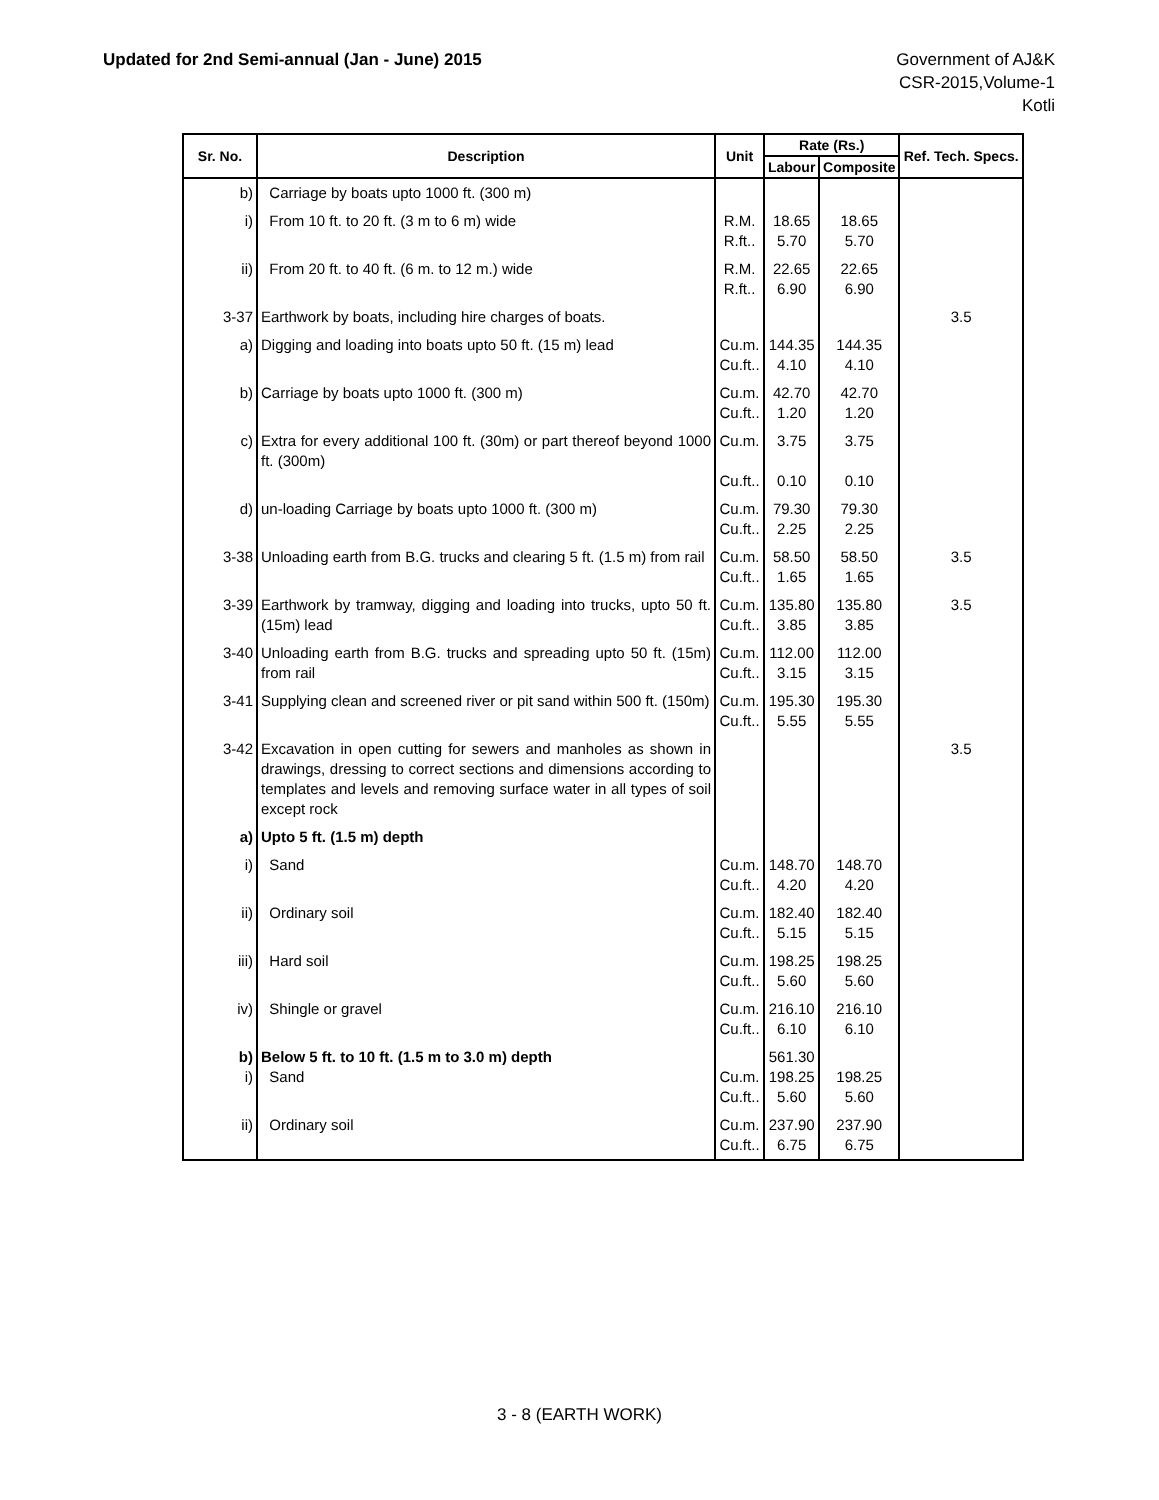Updated for 2nd Semi-annual (Jan - June) 2015
Government of AJ&K
CSR-2015,Volume-1
Kotli
| Sr. No. | Description | Unit | Rate (Rs.) | | Ref. Tech. Specs. |
| --- | --- | --- | --- | --- | --- |
| | | | Labour | Composite | |
| b) | Carriage by boats upto 1000 ft. (300 m) | | | | |
| i) | From 10 ft. to 20 ft. (3 m to 6 m) wide | R.M. R.ft.. | 18.65 5.70 | 18.65 5.70 | |
| ii) | From 20 ft. to 40 ft. (6 m. to 12 m.) wide | R.M. R.ft.. | 22.65 6.90 | 22.65 6.90 | |
| 3-37 | Earthwork by boats, including hire charges of boats. | | | | 3.5 |
| a) | Digging and loading into boats upto 50 ft. (15 m) lead | Cu.m. Cu.ft.. | 144.35 4.10 | 144.35 4.10 | |
| b) | Carriage by boats upto 1000 ft. (300 m) | Cu.m. Cu.ft.. | 42.70 1.20 | 42.70 1.20 | |
| c) | Extra for every additional 100 ft. (30m) or part thereof beyond 1000 ft. (300m) | Cu.m. Cu.ft.. | 3.75 0.10 | 3.75 0.10 | |
| d) | un-loading Carriage by boats upto 1000 ft. (300 m) | Cu.m. Cu.ft.. | 79.30 2.25 | 79.30 2.25 | |
| 3-38 | Unloading earth from B.G. trucks and clearing 5 ft. (1.5 m) from rail | Cu.m. Cu.ft.. | 58.50 1.65 | 58.50 1.65 | 3.5 |
| 3-39 | Earthwork by tramway, digging and loading into trucks, upto 50 ft. (15m) lead | Cu.m. Cu.ft.. | 135.80 3.85 | 135.80 3.85 | 3.5 |
| 3-40 | Unloading earth from B.G. trucks and spreading upto 50 ft. (15m) from rail | Cu.m. Cu.ft.. | 112.00 3.15 | 112.00 3.15 | |
| 3-41 | Supplying clean and screened river or pit sand within 500 ft. (150m) | Cu.m. Cu.ft.. | 195.30 5.55 | 195.30 5.55 | |
| 3-42 | Excavation in open cutting for sewers and manholes as shown in drawings, dressing to correct sections and dimensions according to templates and levels and removing surface water in all types of soil except rock | | | | 3.5 |
| a) | Upto 5 ft. (1.5 m) depth | | | | |
| i) | Sand | Cu.m. Cu.ft.. | 148.70 4.20 | 148.70 4.20 | |
| ii) | Ordinary soil | Cu.m. Cu.ft.. | 182.40 5.15 | 182.40 5.15 | |
| iii) | Hard soil | Cu.m. Cu.ft.. | 198.25 5.60 | 198.25 5.60 | |
| iv) | Shingle or gravel | Cu.m. Cu.ft.. | 216.10 6.10 | 216.10 6.10 | |
| b) i) | Below 5 ft. to 10 ft. (1.5 m to 3.0 m) depth Sand | Cu.m. Cu.ft.. | 561.30 198.25 5.60 | 198.25 5.60 | |
| ii) | Ordinary soil | Cu.m. Cu.ft.. | 237.90 6.75 | 237.90 6.75 | |
3 - 8 (EARTH WORK)